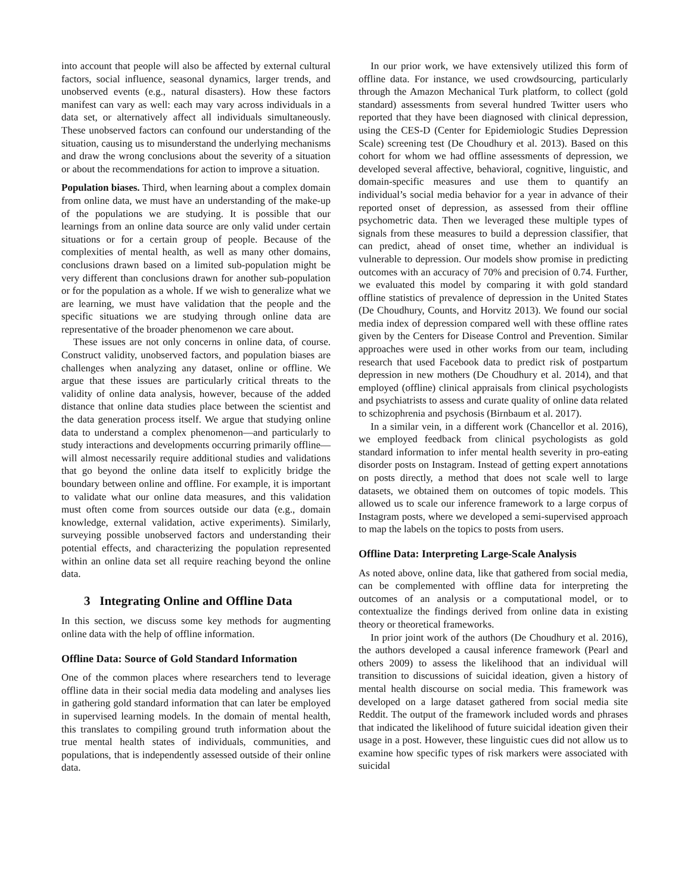into account that people will also be affected by external cultural factors, social influence, seasonal dynamics, larger trends, and unobserved events (e.g., natural disasters). How these factors manifest can vary as well: each may vary across individuals in a data set, or alternatively affect all individuals simultaneously. These unobserved factors can confound our understanding of the situation, causing us to misunderstand the underlying mechanisms and draw the wrong conclusions about the severity of a situation or about the recommendations for action to improve a situation.
Population biases. Third, when learning about a complex domain from online data, we must have an understanding of the make-up of the populations we are studying. It is possible that our learnings from an online data source are only valid under certain situations or for a certain group of people. Because of the complexities of mental health, as well as many other domains, conclusions drawn based on a limited sub-population might be very different than conclusions drawn for another sub-population or for the population as a whole. If we wish to generalize what we are learning, we must have validation that the people and the specific situations we are studying through online data are representative of the broader phenomenon we care about.
These issues are not only concerns in online data, of course. Construct validity, unobserved factors, and population biases are challenges when analyzing any dataset, online or offline. We argue that these issues are particularly critical threats to the validity of online data analysis, however, because of the added distance that online data studies place between the scientist and the data generation process itself. We argue that studying online data to understand a complex phenomenon—and particularly to study interactions and developments occurring primarily offline—will almost necessarily require additional studies and validations that go beyond the online data itself to explicitly bridge the boundary between online and offline. For example, it is important to validate what our online data measures, and this validation must often come from sources outside our data (e.g., domain knowledge, external validation, active experiments). Similarly, surveying possible unobserved factors and understanding their potential effects, and characterizing the population represented within an online data set all require reaching beyond the online data.
3 Integrating Online and Offline Data
In this section, we discuss some key methods for augmenting online data with the help of offline information.
Offline Data: Source of Gold Standard Information
One of the common places where researchers tend to leverage offline data in their social media data modeling and analyses lies in gathering gold standard information that can later be employed in supervised learning models. In the domain of mental health, this translates to compiling ground truth information about the true mental health states of individuals, communities, and populations, that is independently assessed outside of their online data.
In our prior work, we have extensively utilized this form of offline data. For instance, we used crowdsourcing, particularly through the Amazon Mechanical Turk platform, to collect (gold standard) assessments from several hundred Twitter users who reported that they have been diagnosed with clinical depression, using the CES-D (Center for Epidemiologic Studies Depression Scale) screening test (De Choudhury et al. 2013). Based on this cohort for whom we had offline assessments of depression, we developed several affective, behavioral, cognitive, linguistic, and domain-specific measures and use them to quantify an individual’s social media behavior for a year in advance of their reported onset of depression, as assessed from their offline psychometric data. Then we leveraged these multiple types of signals from these measures to build a depression classifier, that can predict, ahead of onset time, whether an individual is vulnerable to depression. Our models show promise in predicting outcomes with an accuracy of 70% and precision of 0.74. Further, we evaluated this model by comparing it with gold standard offline statistics of prevalence of depression in the United States (De Choudhury, Counts, and Horvitz 2013). We found our social media index of depression compared well with these offline rates given by the Centers for Disease Control and Prevention. Similar approaches were used in other works from our team, including research that used Facebook data to predict risk of postpartum depression in new mothers (De Choudhury et al. 2014), and that employed (offline) clinical appraisals from clinical psychologists and psychiatrists to assess and curate quality of online data related to schizophrenia and psychosis (Birnbaum et al. 2017).
In a similar vein, in a different work (Chancellor et al. 2016), we employed feedback from clinical psychologists as gold standard information to infer mental health severity in pro-eating disorder posts on Instagram. Instead of getting expert annotations on posts directly, a method that does not scale well to large datasets, we obtained them on outcomes of topic models. This allowed us to scale our inference framework to a large corpus of Instagram posts, where we developed a semi-supervised approach to map the labels on the topics to posts from users.
Offline Data: Interpreting Large-Scale Analysis
As noted above, online data, like that gathered from social media, can be complemented with offline data for interpreting the outcomes of an analysis or a computational model, or to contextualize the findings derived from online data in existing theory or theoretical frameworks.
In prior joint work of the authors (De Choudhury et al. 2016), the authors developed a causal inference framework (Pearl and others 2009) to assess the likelihood that an individual will transition to discussions of suicidal ideation, given a history of mental health discourse on social media. This framework was developed on a large dataset gathered from social media site Reddit. The output of the framework included words and phrases that indicated the likelihood of future suicidal ideation given their usage in a post. However, these linguistic cues did not allow us to examine how specific types of risk markers were associated with suicidal